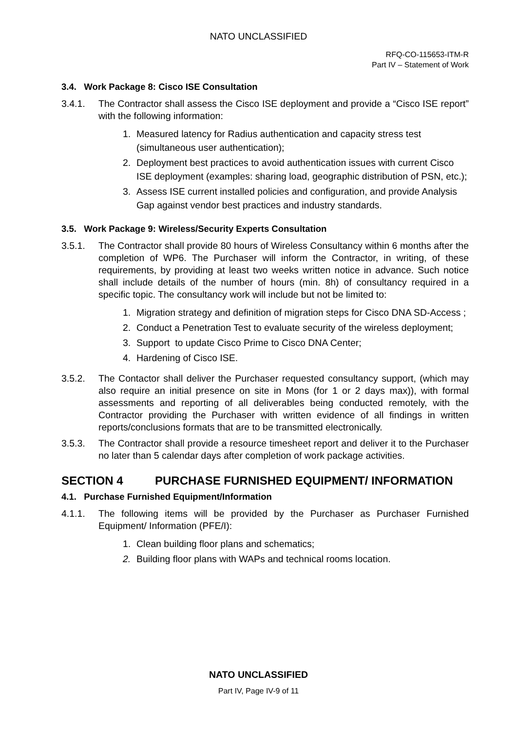NATO UNCLASSIFIED
RFQ-CO-115653-ITM-R
Part IV – Statement of Work
3.4. Work Package 8: Cisco ISE Consultation
3.4.1. The Contractor shall assess the Cisco ISE deployment and provide a “Cisco ISE report” with the following information:
1. Measured latency for Radius authentication and capacity stress test (simultaneous user authentication);
2. Deployment best practices to avoid authentication issues with current Cisco ISE deployment (examples: sharing load, geographic distribution of PSN, etc.);
3. Assess ISE current installed policies and configuration, and provide Analysis Gap against vendor best practices and industry standards.
3.5. Work Package 9: Wireless/Security Experts Consultation
3.5.1. The Contractor shall provide 80 hours of Wireless Consultancy within 6 months after the completion of WP6. The Purchaser will inform the Contractor, in writing, of these requirements, by providing at least two weeks written notice in advance. Such notice shall include details of the number of hours (min. 8h) of consultancy required in a specific topic. The consultancy work will include but not be limited to:
1. Migration strategy and definition of migration steps for Cisco DNA SD-Access ;
2. Conduct a Penetration Test to evaluate security of the wireless deployment;
3. Support to update Cisco Prime to Cisco DNA Center;
4. Hardening of Cisco ISE.
3.5.2. The Contactor shall deliver the Purchaser requested consultancy support, (which may also require an initial presence on site in Mons (for 1 or 2 days max)), with formal assessments and reporting of all deliverables being conducted remotely, with the Contractor providing the Purchaser with written evidence of all findings in written reports/conclusions formats that are to be transmitted electronically.
3.5.3. The Contractor shall provide a resource timesheet report and deliver it to the Purchaser no later than 5 calendar days after completion of work package activities.
SECTION 4 PURCHASE FURNISHED EQUIPMENT/ INFORMATION
4.1. Purchase Furnished Equipment/Information
4.1.1. The following items will be provided by the Purchaser as Purchaser Furnished Equipment/ Information (PFE/I):
1. Clean building floor plans and schematics;
2. Building floor plans with WAPs and technical rooms location.
NATO UNCLASSIFIED
Part IV, Page IV-9 of 11